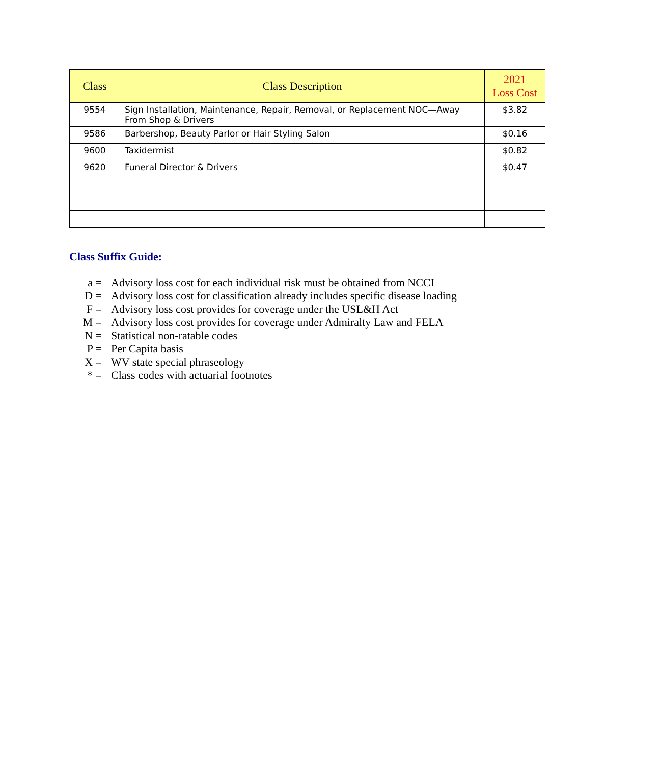| Class | Class Description | 2021 Loss Cost |
| --- | --- | --- |
| 9554 | Sign Installation, Maintenance, Repair, Removal, or Replacement NOC—Away From Shop & Drivers | $3.82 |
| 9586 | Barbershop, Beauty Parlor or Hair Styling Salon | $0.16 |
| 9600 | Taxidermist | $0.82 |
| 9620 | Funeral Director & Drivers | $0.47 |
Class Suffix Guide:
a = Advisory loss cost for each individual risk must be obtained from NCCI
D = Advisory loss cost for classification already includes specific disease loading
F = Advisory loss cost provides for coverage under the USL&H Act
M = Advisory loss cost provides for coverage under Admiralty Law and FELA
N = Statistical non-ratable codes
P = Per Capita basis
X = WV state special phraseology
* = Class codes with actuarial footnotes